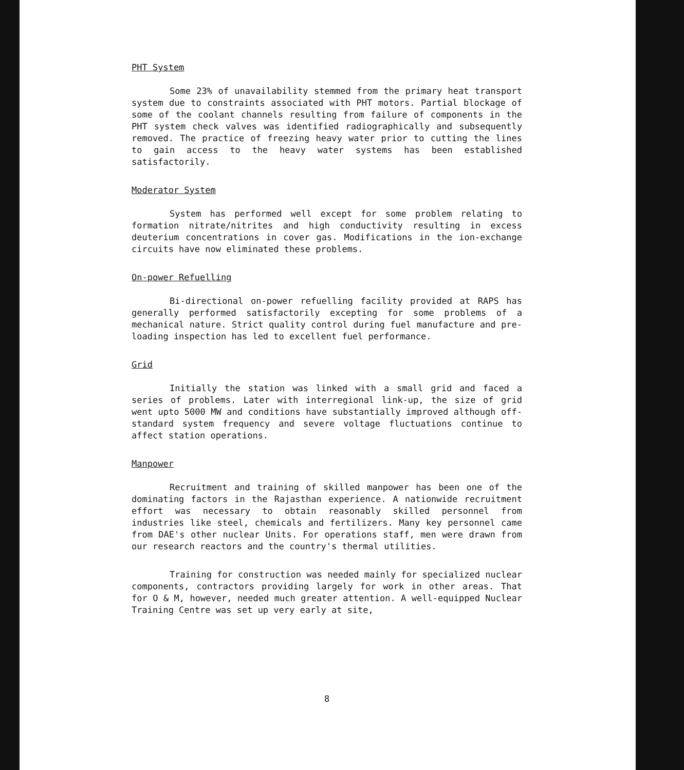PHT System
Some 23% of unavailability stemmed from the primary heat transport system due to constraints associated with PHT motors. Partial blockage of some of the coolant channels resulting from failure of components in the PHT system check valves was identified radiographically and subsequently removed. The practice of freezing heavy water prior to cutting the lines to gain access to the heavy water systems has been established satisfactorily.
Moderator System
System has performed well except for some problem relating to formation nitrate/nitrites and high conductivity resulting in excess deuterium concentrations in cover gas. Modifications in the ion-exchange circuits have now eliminated these problems.
On-power Refuelling
Bi-directional on-power refuelling facility provided at RAPS has generally performed satisfactorily excepting for some problems of a mechanical nature. Strict quality control during fuel manufacture and pre-loading inspection has led to excellent fuel performance.
Grid
Initially the station was linked with a small grid and faced a series of problems. Later with interregional link-up, the size of grid went upto 5000 MW and conditions have substantially improved although off-standard system frequency and severe voltage fluctuations continue to affect station operations.
Manpower
Recruitment and training of skilled manpower has been one of the dominating factors in the Rajasthan experience. A nationwide recruitment effort was necessary to obtain reasonably skilled personnel from industries like steel, chemicals and fertilizers. Many key personnel came from DAE's other nuclear Units. For operations staff, men were drawn from our research reactors and the country's thermal utilities.
Training for construction was needed mainly for specialized nuclear components, contractors providing largely for work in other areas. That for O & M, however, needed much greater attention. A well-equipped Nuclear Training Centre was set up very early at site,
8